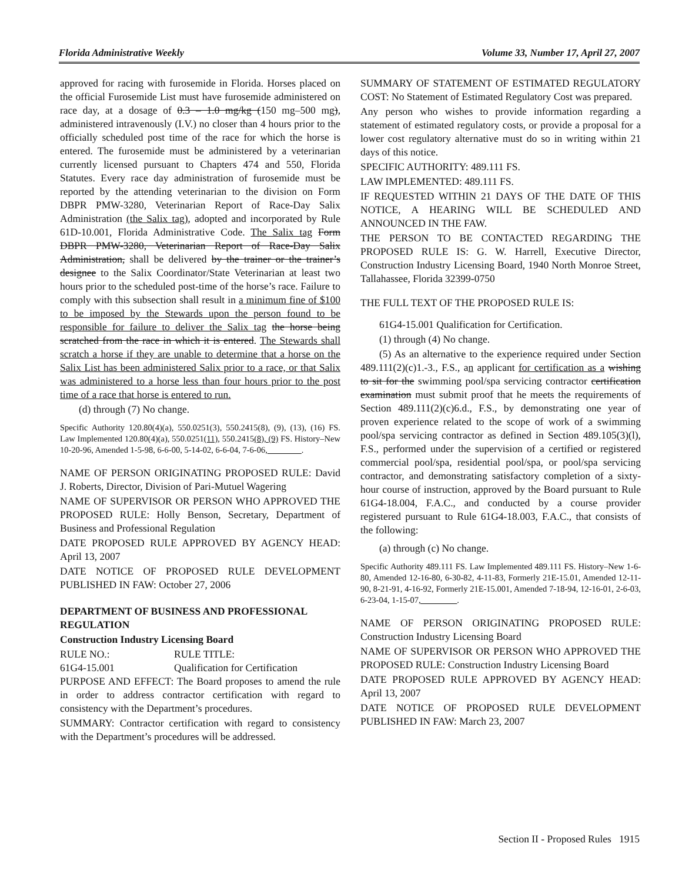Florida Administrative Weekly Volume 33, Number 17, April 27, 2007
approved for racing with furosemide in Florida. Horses placed on the official Furosemide List must have furosemide administered on race day, at a dosage of 0.3 – 1.0 mg/kg (150 mg–500 mg), administered intravenously (I.V.) no closer than 4 hours prior to the officially scheduled post time of the race for which the horse is entered. The furosemide must be administered by a veterinarian currently licensed pursuant to Chapters 474 and 550, Florida Statutes. Every race day administration of furosemide must be reported by the attending veterinarian to the division on Form DBPR PMW-3280, Veterinarian Report of Race-Day Salix Administration (the Salix tag), adopted and incorporated by Rule 61D-10.001, Florida Administrative Code. The Salix tag Form DBPR PMW-3280, Veterinarian Report of Race-Day Salix Administration, shall be delivered by the trainer or the trainer’s designee to the Salix Coordinator/State Veterinarian at least two hours prior to the scheduled post-time of the horse’s race. Failure to comply with this subsection shall result in a minimum fine of $100 to be imposed by the Stewards upon the person found to be responsible for failure to deliver the Salix tag the horse being scratched from the race in which it is entered. The Stewards shall scratch a horse if they are unable to determine that a horse on the Salix List has been administered Salix prior to a race, or that Salix was administered to a horse less than four hours prior to the post time of a race that horse is entered to run.
(d) through (7) No change.
Specific Authority 120.80(4)(a), 550.0251(3), 550.2415(8), (9), (13), (16) FS. Law Implemented 120.80(4)(a), 550.0251(11), 550.2415(8), (9) FS. History–New 10-20-96, Amended 1-5-98, 6-6-00, 5-14-02, 6-6-04, 7-6-06,________.
NAME OF PERSON ORIGINATING PROPOSED RULE: David J. Roberts, Director, Division of Pari-Mutuel Wagering
NAME OF SUPERVISOR OR PERSON WHO APPROVED THE PROPOSED RULE: Holly Benson, Secretary, Department of Business and Professional Regulation
DATE PROPOSED RULE APPROVED BY AGENCY HEAD: April 13, 2007
DATE NOTICE OF PROPOSED RULE DEVELOPMENT PUBLISHED IN FAW: October 27, 2006
DEPARTMENT OF BUSINESS AND PROFESSIONAL REGULATION
Construction Industry Licensing Board
RULE NO.: RULE TITLE:
61G4-15.001 Qualification for Certification
PURPOSE AND EFFECT: The Board proposes to amend the rule in order to address contractor certification with regard to consistency with the Department’s procedures.
SUMMARY: Contractor certification with regard to consistency with the Department’s procedures will be addressed.
SUMMARY OF STATEMENT OF ESTIMATED REGULATORY COST: No Statement of Estimated Regulatory Cost was prepared.
Any person who wishes to provide information regarding a statement of estimated regulatory costs, or provide a proposal for a lower cost regulatory alternative must do so in writing within 21 days of this notice.
SPECIFIC AUTHORITY: 489.111 FS.
LAW IMPLEMENTED: 489.111 FS.
IF REQUESTED WITHIN 21 DAYS OF THE DATE OF THIS NOTICE, A HEARING WILL BE SCHEDULED AND ANNOUNCED IN THE FAW.
THE PERSON TO BE CONTACTED REGARDING THE PROPOSED RULE IS: G. W. Harrell, Executive Director, Construction Industry Licensing Board, 1940 North Monroe Street, Tallahassee, Florida 32399-0750
THE FULL TEXT OF THE PROPOSED RULE IS:
61G4-15.001 Qualification for Certification.
(1) through (4) No change.
(5) As an alternative to the experience required under Section 489.111(2)(c)1.-3., F.S., an applicant for certification as a wishing to sit for the swimming pool/spa servicing contractor certification examination must submit proof that he meets the requirements of Section 489.111(2)(c)6.d., F.S., by demonstrating one year of proven experience related to the scope of work of a swimming pool/spa servicing contractor as defined in Section 489.105(3)(l), F.S., performed under the supervision of a certified or registered commercial pool/spa, residential pool/spa, or pool/spa servicing contractor, and demonstrating satisfactory completion of a sixty-hour course of instruction, approved by the Board pursuant to Rule 61G4-18.004, F.A.C., and conducted by a course provider registered pursuant to Rule 61G4-18.003, F.A.C., that consists of the following:
(a) through (c) No change.
Specific Authority 489.111 FS. Law Implemented 489.111 FS. History–New 1-6-80, Amended 12-16-80, 6-30-82, 4-11-83, Formerly 21E-15.01, Amended 12-11-90, 8-21-91, 4-16-92, Formerly 21E-15.001, Amended 7-18-94, 12-16-01, 2-6-03, 6-23-04, 1-15-07, ________.
NAME OF PERSON ORIGINATING PROPOSED RULE: Construction Industry Licensing Board
NAME OF SUPERVISOR OR PERSON WHO APPROVED THE PROPOSED RULE: Construction Industry Licensing Board
DATE PROPOSED RULE APPROVED BY AGENCY HEAD: April 13, 2007
DATE NOTICE OF PROPOSED RULE DEVELOPMENT PUBLISHED IN FAW: March 23, 2007
Section II - Proposed Rules 1915